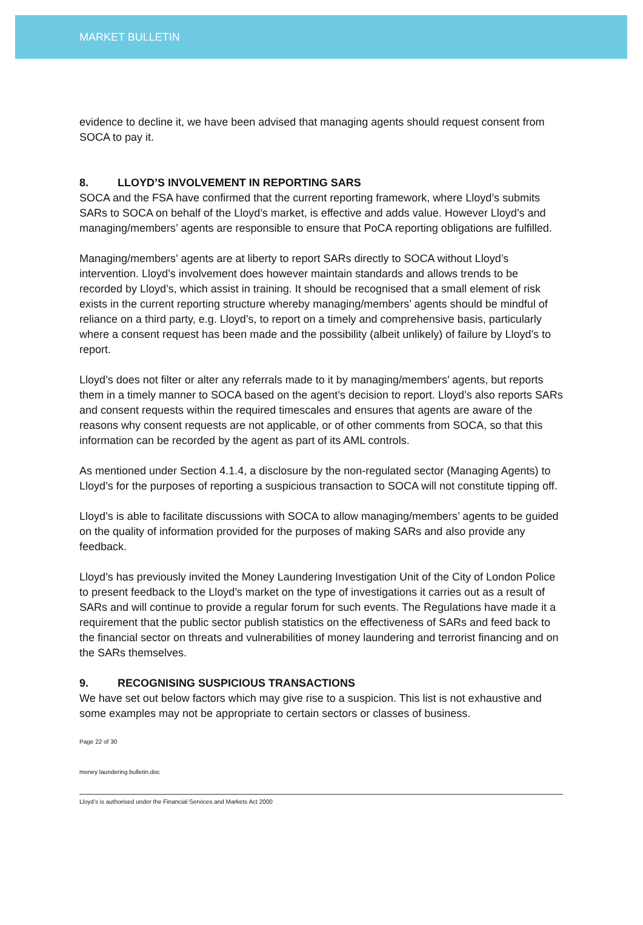MARKET BULLETIN
evidence to decline it, we have been advised that managing agents should request consent from SOCA to pay it.
8. LLOYD’S INVOLVEMENT IN REPORTING SARS
SOCA and the FSA have confirmed that the current reporting framework, where Lloyd’s submits SARs to SOCA on behalf of the Lloyd’s market, is effective and adds value. However Lloyd’s and managing/members’ agents are responsible to ensure that PoCA reporting obligations are fulfilled.
Managing/members’ agents are at liberty to report SARs directly to SOCA without Lloyd’s intervention. Lloyd’s involvement does however maintain standards and allows trends to be recorded by Lloyd’s, which assist in training. It should be recognised that a small element of risk exists in the current reporting structure whereby managing/members’ agents should be mindful of reliance on a third party, e.g. Lloyd’s, to report on a timely and comprehensive basis, particularly where a consent request has been made and the possibility (albeit unlikely) of failure by Lloyd’s to report.
Lloyd’s does not filter or alter any referrals made to it by managing/members’ agents, but reports them in a timely manner to SOCA based on the agent’s decision to report. Lloyd’s also reports SARs and consent requests within the required timescales and ensures that agents are aware of the reasons why consent requests are not applicable, or of other comments from SOCA, so that this information can be recorded by the agent as part of its AML controls.
As mentioned under Section 4.1.4, a disclosure by the non-regulated sector (Managing Agents) to Lloyd’s for the purposes of reporting a suspicious transaction to SOCA will not constitute tipping off.
Lloyd’s is able to facilitate discussions with SOCA to allow managing/members’ agents to be guided on the quality of information provided for the purposes of making SARs and also provide any feedback.
Lloyd’s has previously invited the Money Laundering Investigation Unit of the City of London Police to present feedback to the Lloyd’s market on the type of investigations it carries out as a result of SARs and will continue to provide a regular forum for such events. The Regulations have made it a requirement that the public sector publish statistics on the effectiveness of SARs and feed back to the financial sector on threats and vulnerabilities of money laundering and terrorist financing and on the SARs themselves.
9. RECOGNISING SUSPICIOUS TRANSACTIONS
We have set out below factors which may give rise to a suspicion. This list is not exhaustive and some examples may not be appropriate to certain sectors or classes of business.
Page 22 of 30
money laundering bulletin.doc
Lloyd’s is authorised under the Financial Services and Markets Act 2000